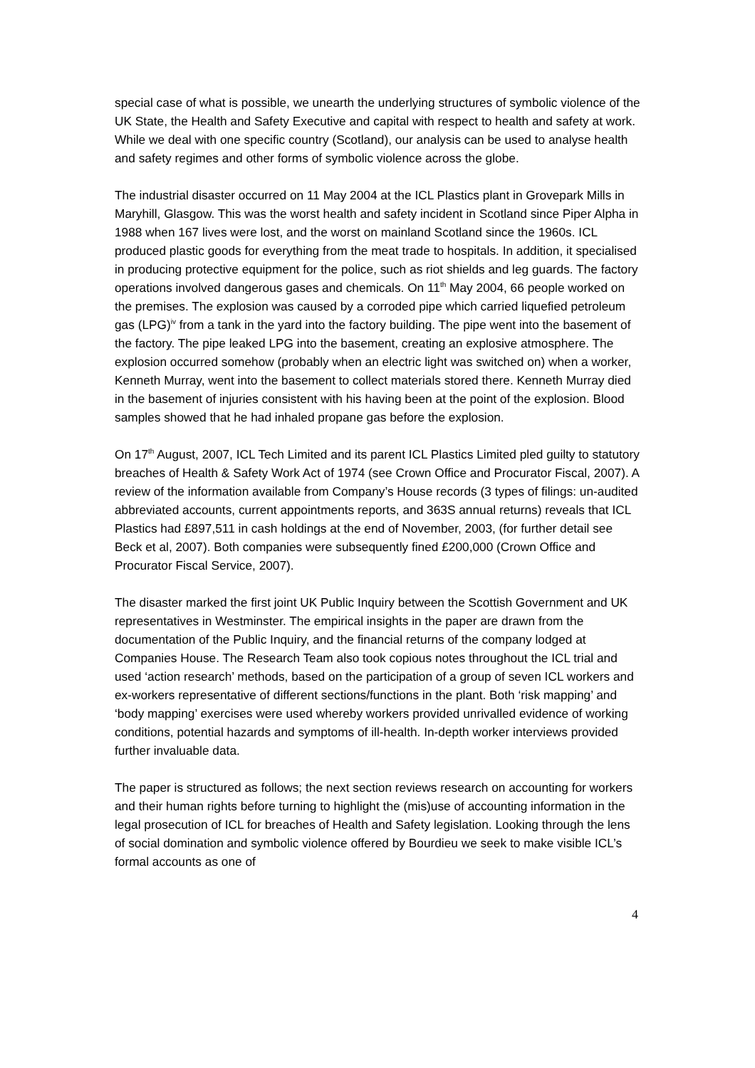special case of what is possible, we unearth the underlying structures of symbolic violence of the UK State, the Health and Safety Executive and capital with respect to health and safety at work. While we deal with one specific country (Scotland), our analysis can be used to analyse health and safety regimes and other forms of symbolic violence across the globe.
The industrial disaster occurred on 11 May 2004 at the ICL Plastics plant in Grovepark Mills in Maryhill, Glasgow. This was the worst health and safety incident in Scotland since Piper Alpha in 1988 when 167 lives were lost, and the worst on mainland Scotland since the 1960s. ICL produced plastic goods for everything from the meat trade to hospitals. In addition, it specialised in producing protective equipment for the police, such as riot shields and leg guards. The factory operations involved dangerous gases and chemicals. On 11<sup>th</sup> May 2004, 66 people worked on the premises. The explosion was caused by a corroded pipe which carried liquefied petroleum gas (LPG)<sup>iv</sup> from a tank in the yard into the factory building. The pipe went into the basement of the factory. The pipe leaked LPG into the basement, creating an explosive atmosphere. The explosion occurred somehow (probably when an electric light was switched on) when a worker, Kenneth Murray, went into the basement to collect materials stored there. Kenneth Murray died in the basement of injuries consistent with his having been at the point of the explosion. Blood samples showed that he had inhaled propane gas before the explosion.
On 17<sup>th</sup> August, 2007, ICL Tech Limited and its parent ICL Plastics Limited pled guilty to statutory breaches of Health & Safety Work Act of 1974 (see Crown Office and Procurator Fiscal, 2007). A review of the information available from Company’s House records (3 types of filings: un-audited abbreviated accounts, current appointments reports, and 363S annual returns) reveals that ICL Plastics had £897,511 in cash holdings at the end of November, 2003, (for further detail see Beck et al, 2007). Both companies were subsequently fined £200,000 (Crown Office and Procurator Fiscal Service, 2007).
The disaster marked the first joint UK Public Inquiry between the Scottish Government and UK representatives in Westminster. The empirical insights in the paper are drawn from the documentation of the Public Inquiry, and the financial returns of the company lodged at Companies House. The Research Team also took copious notes throughout the ICL trial and used ‘action research’ methods, based on the participation of a group of seven ICL workers and ex-workers representative of different sections/functions in the plant. Both ‘risk mapping’ and ‘body mapping’ exercises were used whereby workers provided unrivalled evidence of working conditions, potential hazards and symptoms of ill-health. In-depth worker interviews provided further invaluable data.
The paper is structured as follows; the next section reviews research on accounting for workers and their human rights before turning to highlight the (mis)use of accounting information in the legal prosecution of ICL for breaches of Health and Safety legislation. Looking through the lens of social domination and symbolic violence offered by Bourdieu we seek to make visible ICL’s formal accounts as one of
4